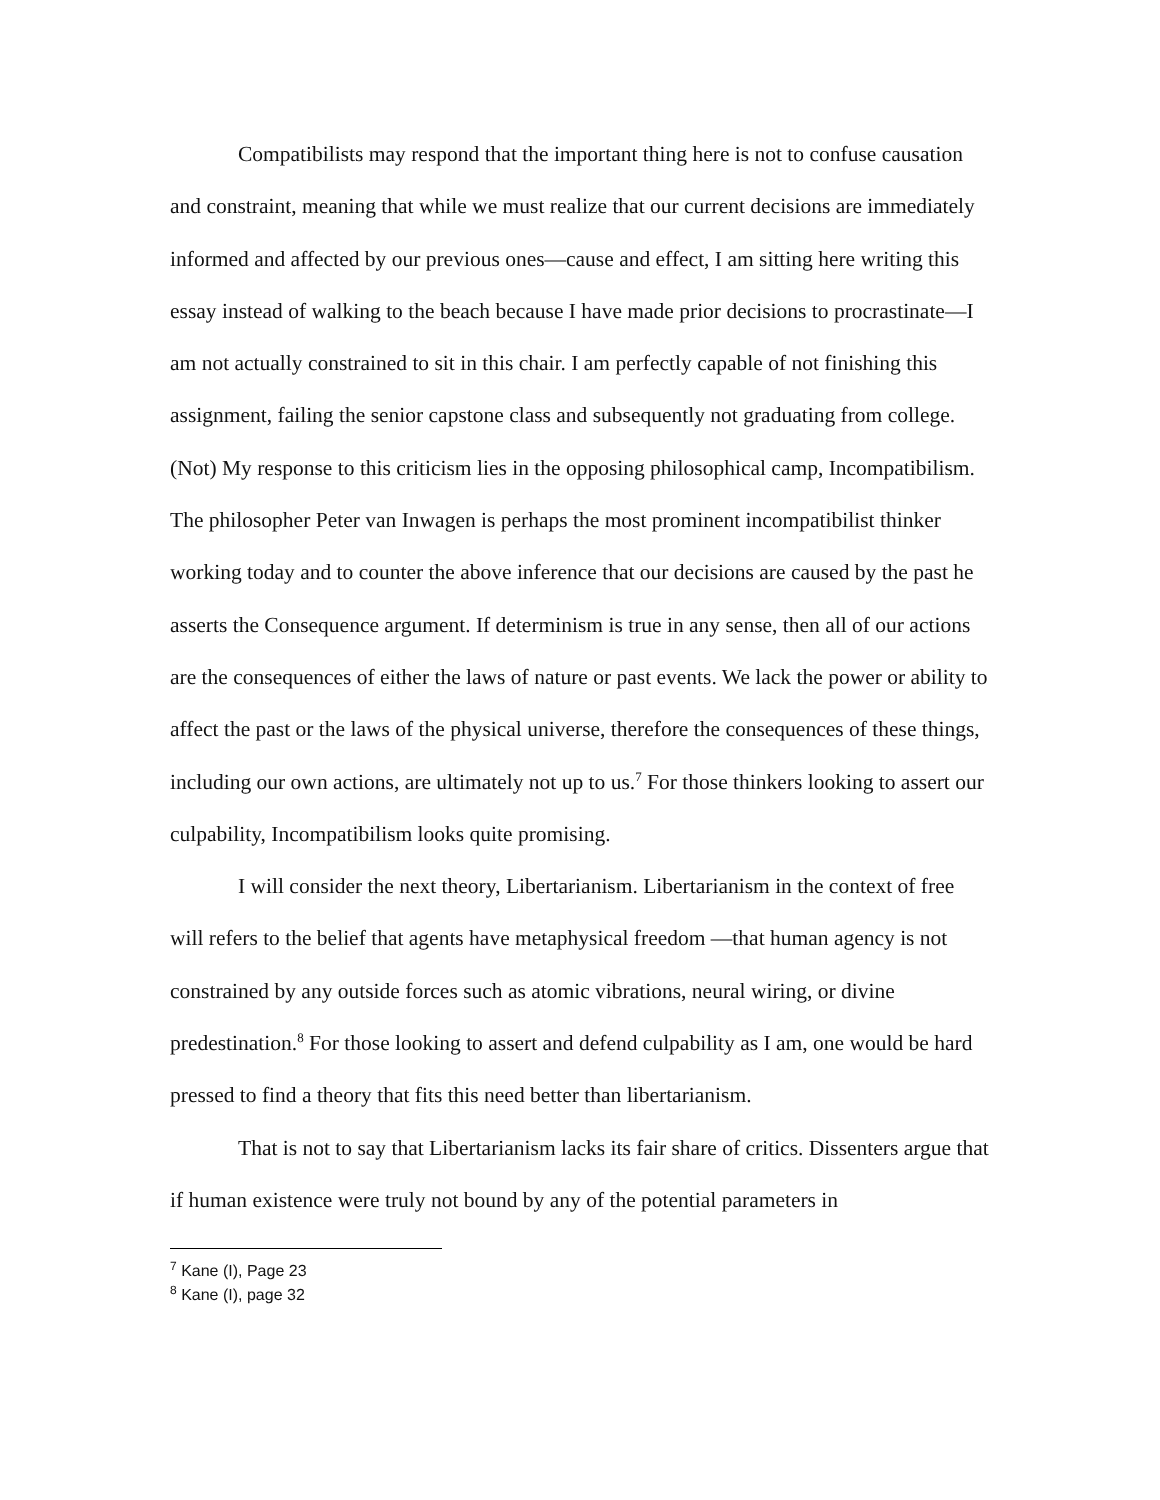Compatibilists may respond that the important thing here is not to confuse causation and constraint, meaning that while we must realize that our current decisions are immediately informed and affected by our previous ones—cause and effect, I am sitting here writing this essay instead of walking to the beach because I have made prior decisions to procrastinate—I am not actually constrained to sit in this chair. I am perfectly capable of not finishing this assignment, failing the senior capstone class and subsequently not graduating from college. (Not) My response to this criticism lies in the opposing philosophical camp, Incompatibilism. The philosopher Peter van Inwagen is perhaps the most prominent incompatibilist thinker working today and to counter the above inference that our decisions are caused by the past he asserts the Consequence argument. If determinism is true in any sense, then all of our actions are the consequences of either the laws of nature or past events. We lack the power or ability to affect the past or the laws of the physical universe, therefore the consequences of these things, including our own actions, are ultimately not up to us.<sup>7</sup> For those thinkers looking to assert our culpability, Incompatibilism looks quite promising.
I will consider the next theory, Libertarianism. Libertarianism in the context of free will refers to the belief that agents have metaphysical freedom —that human agency is not constrained by any outside forces such as atomic vibrations, neural wiring, or divine predestination.<sup>8</sup> For those looking to assert and defend culpability as I am, one would be hard pressed to find a theory that fits this need better than libertarianism.
That is not to say that Libertarianism lacks its fair share of critics. Dissenters argue that if human existence were truly not bound by any of the potential parameters in
<sup>7</sup> Kane (I), Page 23
<sup>8</sup> Kane (I), page 32